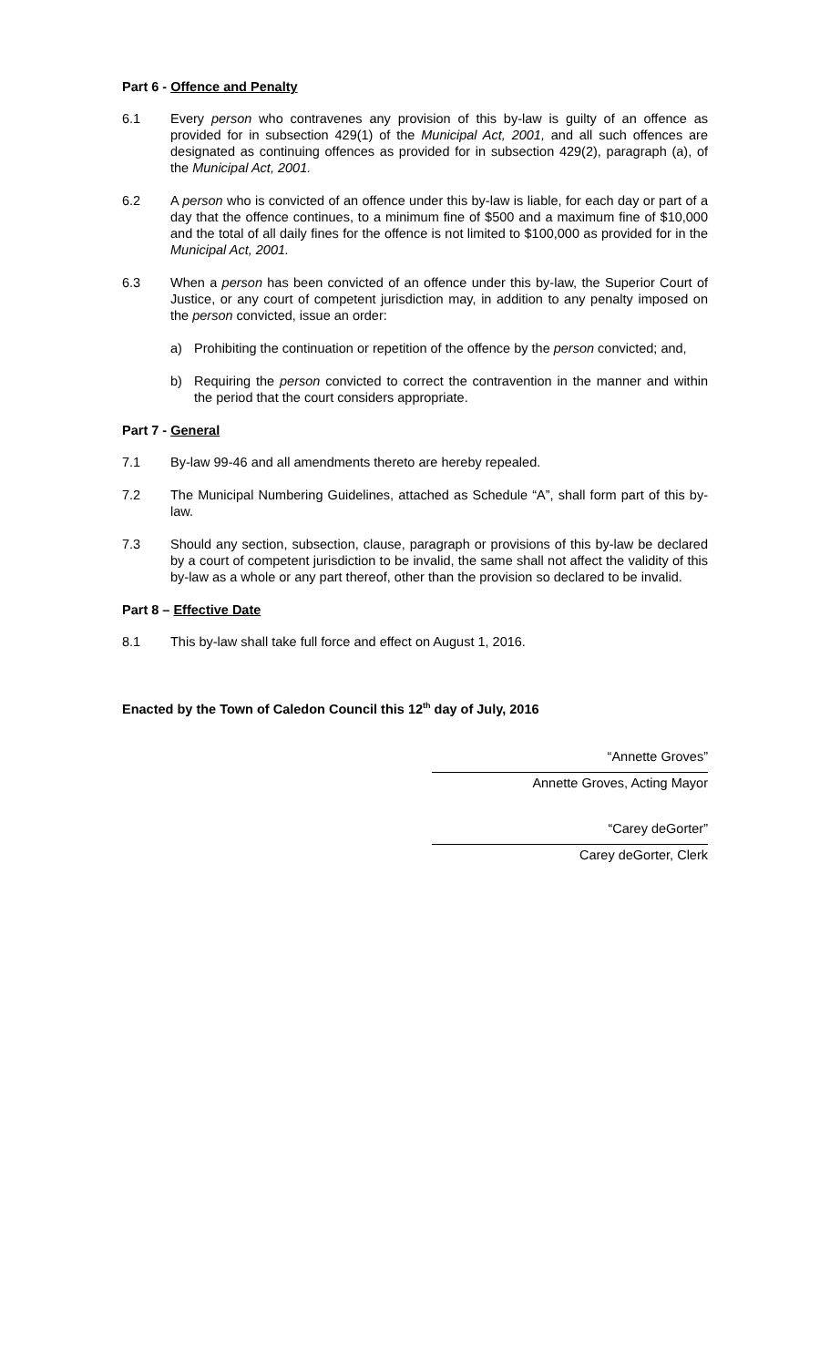Part 6 - Offence and Penalty
6.1 Every person who contravenes any provision of this by-law is guilty of an offence as provided for in subsection 429(1) of the Municipal Act, 2001, and all such offences are designated as continuing offences as provided for in subsection 429(2), paragraph (a), of the Municipal Act, 2001.
6.2 A person who is convicted of an offence under this by-law is liable, for each day or part of a day that the offence continues, to a minimum fine of $500 and a maximum fine of $10,000 and the total of all daily fines for the offence is not limited to $100,000 as provided for in the Municipal Act, 2001.
6.3 When a person has been convicted of an offence under this by-law, the Superior Court of Justice, or any court of competent jurisdiction may, in addition to any penalty imposed on the person convicted, issue an order:
a) Prohibiting the continuation or repetition of the offence by the person convicted; and,
b) Requiring the person convicted to correct the contravention in the manner and within the period that the court considers appropriate.
Part 7 - General
7.1 By-law 99-46 and all amendments thereto are hereby repealed.
7.2 The Municipal Numbering Guidelines, attached as Schedule “A”, shall form part of this by-law.
7.3 Should any section, subsection, clause, paragraph or provisions of this by-law be declared by a court of competent jurisdiction to be invalid, the same shall not affect the validity of this by-law as a whole or any part thereof, other than the provision so declared to be invalid.
Part 8 – Effective Date
8.1 This by-law shall take full force and effect on August 1, 2016.
Enacted by the Town of Caledon Council this 12<sup>th</sup> day of July, 2016
“Annette Groves”
Annette Groves, Acting Mayor
“Carey deGorter”
Carey deGorter, Clerk